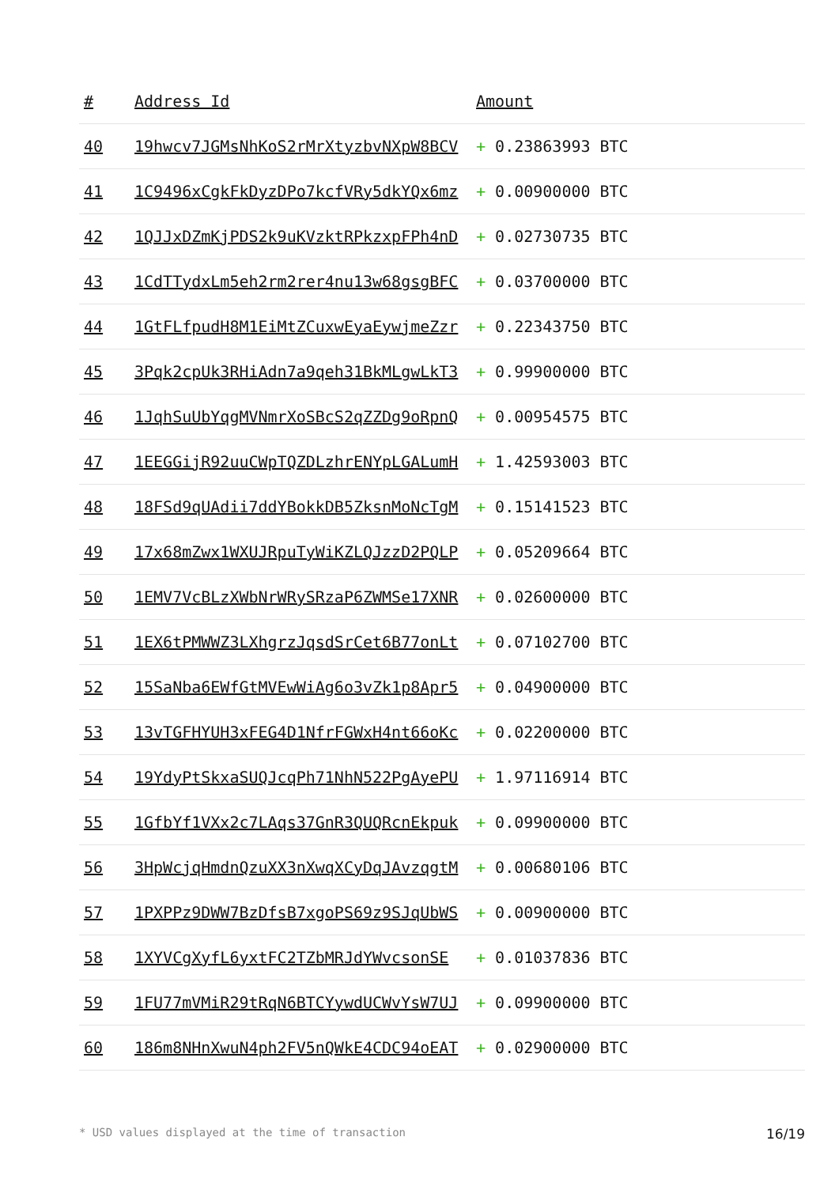| # | Address Id | Amount |
| --- | --- | --- |
| 40 | 19hwcv7JGMsNhKoS2rMrXtyzbvNXpW8BCV | + 0.23863993 BTC |
| 41 | 1C9496xCgkFkDyzDPo7kcfVRy5dkYQx6mz | + 0.00900000 BTC |
| 42 | 1QJJxDZmKjPDS2k9uKVzktRPkzxpFPh4nD | + 0.02730735 BTC |
| 43 | 1CdTTydxLm5eh2rm2rer4nu13w68gsgBFC | + 0.03700000 BTC |
| 44 | 1GtFLfpudH8M1EiMtZCuxwEyaEywjmeZzr | + 0.22343750 BTC |
| 45 | 3Pqk2cpUk3RHiAdn7a9qeh31BkMLgwLkT3 | + 0.99900000 BTC |
| 46 | 1JqhSuUbYqgMVNmrXoSBcS2qZZDg9oRpnQ | + 0.00954575 BTC |
| 47 | 1EEGGijR92uuCWpTQZDLzhrENYpLGALumH | + 1.42593003 BTC |
| 48 | 18FSd9qUAdii7ddYBokkDB5ZksnMoNcTgM | + 0.15141523 BTC |
| 49 | 17x68mZwx1WXUJRpuTyWiKZLQJzzD2PQLP | + 0.05209664 BTC |
| 50 | 1EMV7VcBLzXWbNrWRySRzaP6ZWMSe17XNR | + 0.02600000 BTC |
| 51 | 1EX6tPMWWZ3LXhgrzJqsdSrCet6B77onLt | + 0.07102700 BTC |
| 52 | 15SaNba6EWfGtMVEwWiAg6o3vZk1p8Apr5 | + 0.04900000 BTC |
| 53 | 13vTGFHYUH3xFEG4D1NfrFGWxH4nt66oKc | + 0.02200000 BTC |
| 54 | 19YdyPtSkxaSUQJcqPh71NhN522PgAyePU | + 1.97116914 BTC |
| 55 | 1GfbYf1VXx2c7LAqs37GnR3QUQRcnEkpuk | + 0.09900000 BTC |
| 56 | 3HpWcjqHmdnQzuXX3nXwqXCyDqJAvzqgtM | + 0.00680106 BTC |
| 57 | 1PXPPz9DWW7BzDfsB7xgoPS69z9SJqUbWS | + 0.00900000 BTC |
| 58 | 1XYVCgXyfL6yxtFC2TZbMRJdYWvcsonSE | + 0.01037836 BTC |
| 59 | 1FU77mVMiR29tRqN6BTCYywdUCWvYsW7UJ | + 0.09900000 BTC |
| 60 | 186m8NHnXwuN4ph2FV5nQWkE4CDC94oEAT | + 0.02900000 BTC |
* USD values displayed at the time of transaction 16/19